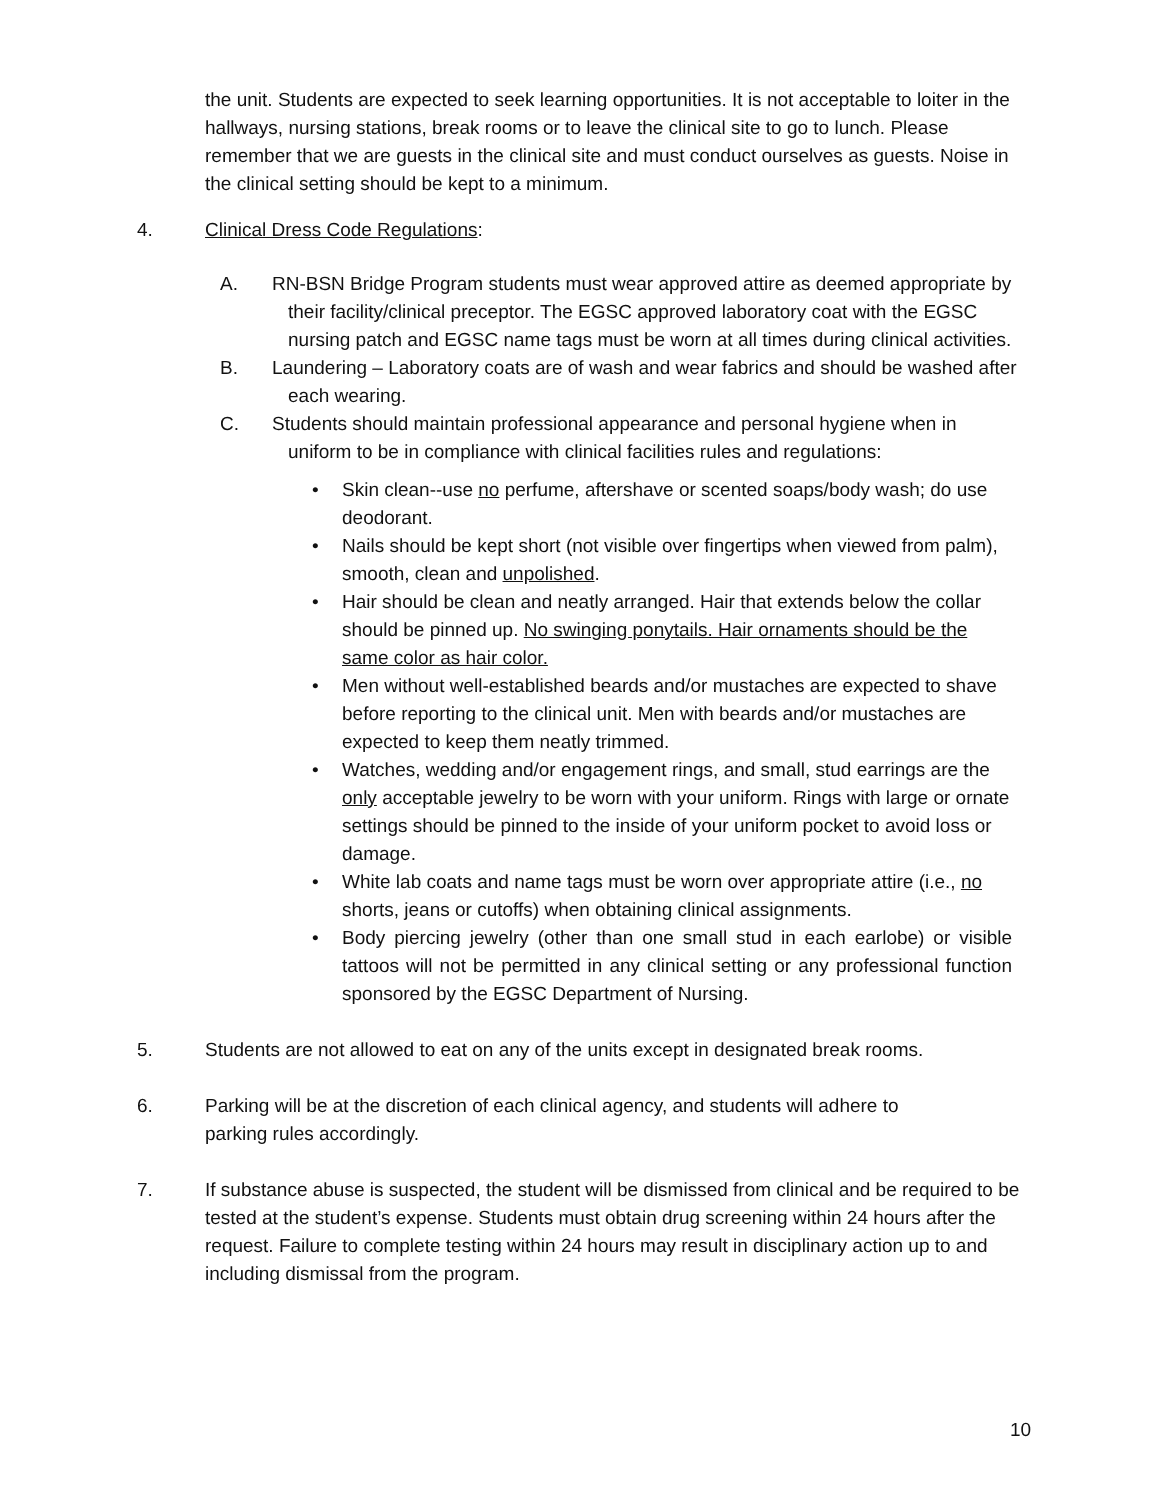the unit. Students are expected to seek learning opportunities. It is not acceptable to loiter in the hallways, nursing stations, break rooms or to leave the clinical site to go to lunch. Please remember that we are guests in the clinical site and must conduct ourselves as guests. Noise in the clinical setting should be kept to a minimum.
4. Clinical Dress Code Regulations:
A. RN-BSN Bridge Program students must wear approved attire as deemed appropriate by their facility/clinical preceptor. The EGSC approved laboratory coat with the EGSC nursing patch and EGSC name tags must be worn at all times during clinical activities.
B. Laundering – Laboratory coats are of wash and wear fabrics and should be washed after each wearing.
C. Students should maintain professional appearance and personal hygiene when in uniform to be in compliance with clinical facilities rules and regulations:
• Skin clean--use no perfume, aftershave or scented soaps/body wash; do use deodorant.
• Nails should be kept short (not visible over fingertips when viewed from palm), smooth, clean and unpolished.
• Hair should be clean and neatly arranged. Hair that extends below the collar should be pinned up. No swinging ponytails. Hair ornaments should be the same color as hair color.
• Men without well-established beards and/or mustaches are expected to shave before reporting to the clinical unit. Men with beards and/or mustaches are expected to keep them neatly trimmed.
• Watches, wedding and/or engagement rings, and small, stud earrings are the only acceptable jewelry to be worn with your uniform. Rings with large or ornate settings should be pinned to the inside of your uniform pocket to avoid loss or damage.
• White lab coats and name tags must be worn over appropriate attire (i.e., no shorts, jeans or cutoffs) when obtaining clinical assignments.
• Body piercing jewelry (other than one small stud in each earlobe) or visible tattoos will not be permitted in any clinical setting or any professional function sponsored by the EGSC Department of Nursing.
5. Students are not allowed to eat on any of the units except in designated break rooms.
6. Parking will be at the discretion of each clinical agency, and students will adhere to parking rules accordingly.
7. If substance abuse is suspected, the student will be dismissed from clinical and be required to be tested at the student’s expense. Students must obtain drug screening within 24 hours after the request. Failure to complete testing within 24 hours may result in disciplinary action up to and including dismissal from the program.
10